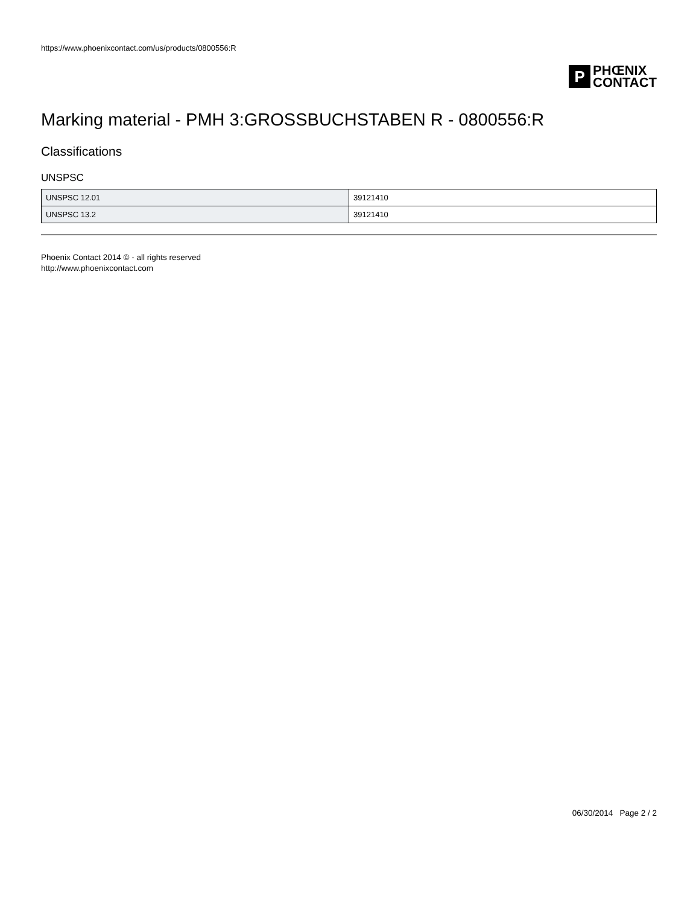https://www.phoenixcontact.com/us/products/0800556:R
P
PHŒNIX
CONTACT
Marking material - PMH 3:GROSSBUCHSTABEN R - 0800556:R
Classifications
UNSPSC
| UNSPSC 12.01 | 39121410 |
| UNSPSC 13.2 | 39121410 |
Phoenix Contact 2014 © - all rights reserved
http://www.phoenixcontact.com
06/30/2014 Page 2 / 2